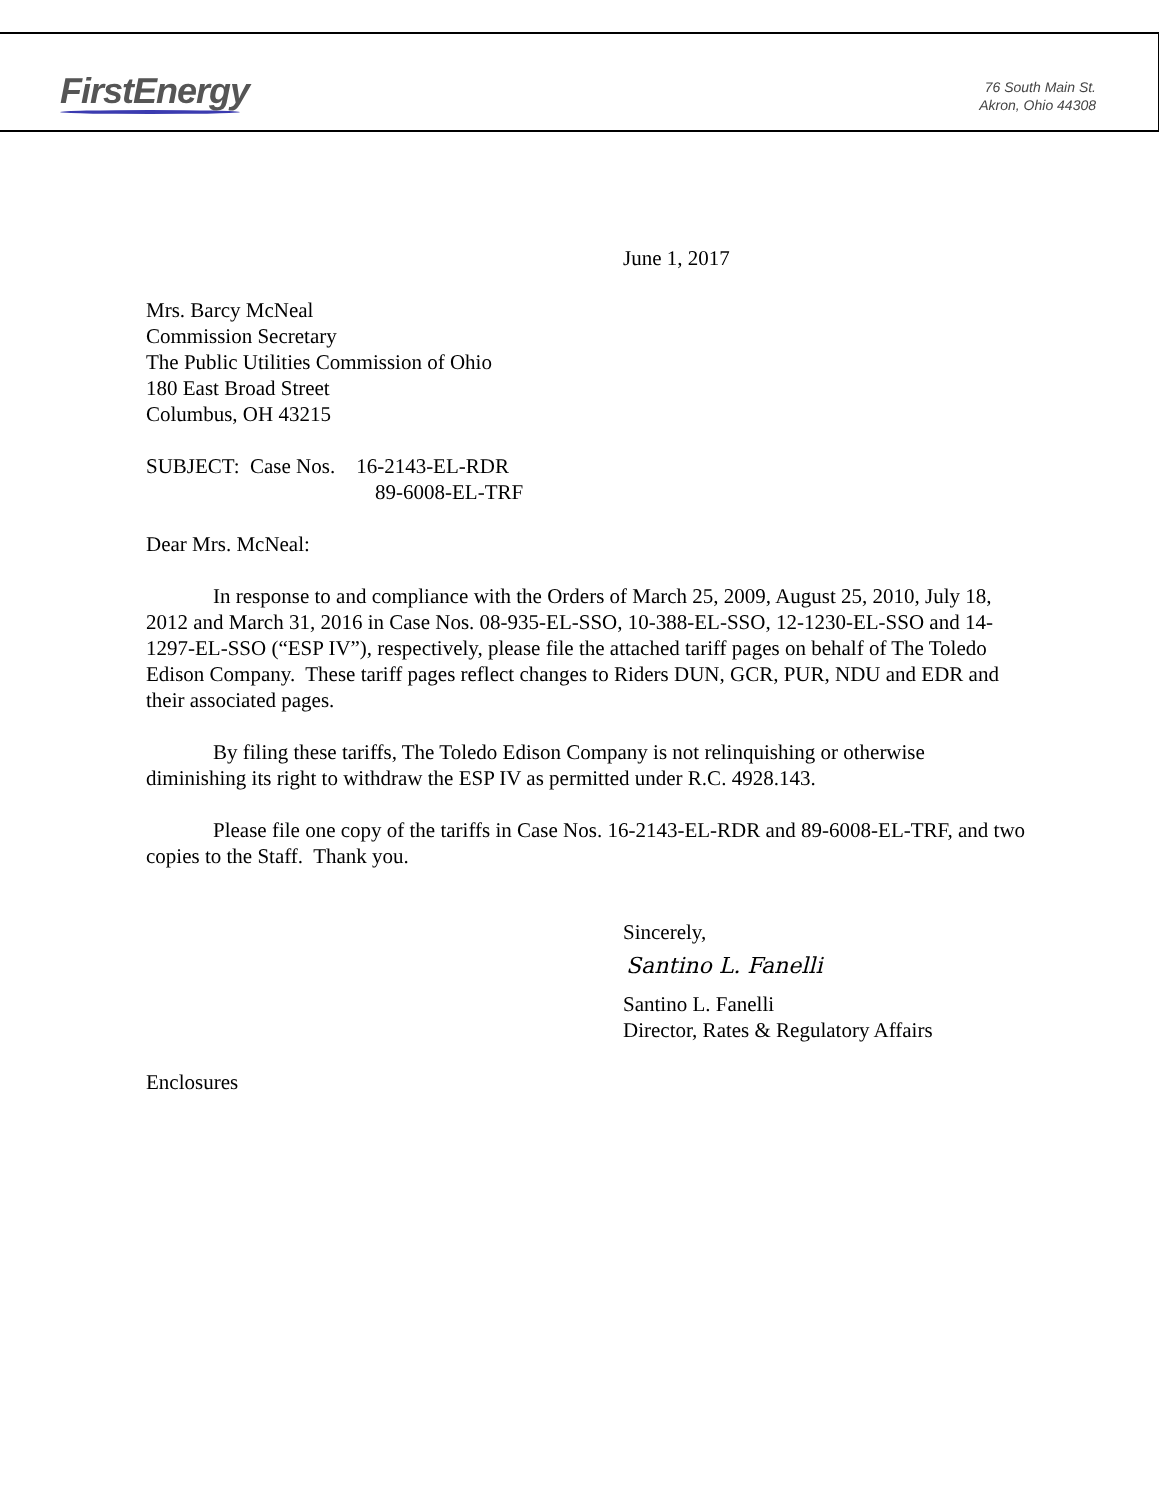FirstEnergy
76 South Main St.
Akron, Ohio 44308
June 1, 2017
Mrs. Barcy McNeal
Commission Secretary
The Public Utilities Commission of Ohio
180 East Broad Street
Columbus, OH 43215
SUBJECT: Case Nos. 16-2143-EL-RDR
89-6008-EL-TRF
Dear Mrs. McNeal:
In response to and compliance with the Orders of March 25, 2009, August 25, 2010, July 18, 2012 and March 31, 2016 in Case Nos. 08-935-EL-SSO, 10-388-EL-SSO, 12-1230-EL-SSO and 14-1297-EL-SSO (“ESP IV”), respectively, please file the attached tariff pages on behalf of The Toledo Edison Company. These tariff pages reflect changes to Riders DUN, GCR, PUR, NDU and EDR and their associated pages.
By filing these tariffs, The Toledo Edison Company is not relinquishing or otherwise diminishing its right to withdraw the ESP IV as permitted under R.C. 4928.143.
Please file one copy of the tariffs in Case Nos. 16-2143-EL-RDR and 89-6008-EL-TRF, and two copies to the Staff. Thank you.
Sincerely,
Santino L. Fanelli
Santino L. Fanelli
Director, Rates & Regulatory Affairs
Enclosures